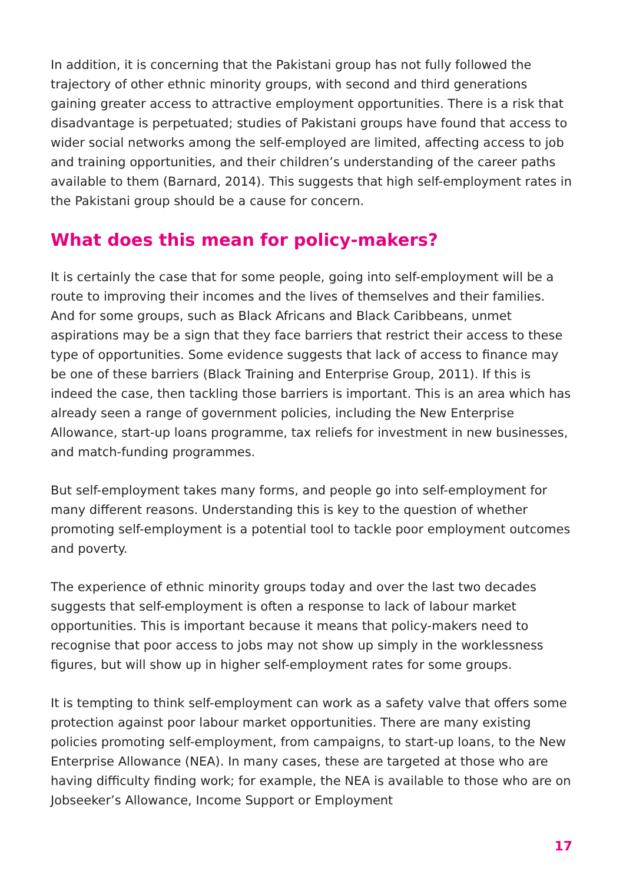In addition, it is concerning that the Pakistani group has not fully followed the trajectory of other ethnic minority groups, with second and third generations gaining greater access to attractive employment opportunities. There is a risk that disadvantage is perpetuated; studies of Pakistani groups have found that access to wider social networks among the self-employed are limited, affecting access to job and training opportunities, and their children’s understanding of the career paths available to them (Barnard, 2014). This suggests that high self-employment rates in the Pakistani group should be a cause for concern.
What does this mean for policy-makers?
It is certainly the case that for some people, going into self-employment will be a route to improving their incomes and the lives of themselves and their families. And for some groups, such as Black Africans and Black Caribbeans, unmet aspirations may be a sign that they face barriers that restrict their access to these type of opportunities. Some evidence suggests that lack of access to finance may be one of these barriers (Black Training and Enterprise Group, 2011). If this is indeed the case, then tackling those barriers is important. This is an area which has already seen a range of government policies, including the New Enterprise Allowance, start-up loans programme, tax reliefs for investment in new businesses, and match-funding programmes.
But self-employment takes many forms, and people go into self-employment for many different reasons. Understanding this is key to the question of whether promoting self-employment is a potential tool to tackle poor employment outcomes and poverty.
The experience of ethnic minority groups today and over the last two decades suggests that self-employment is often a response to lack of labour market opportunities. This is important because it means that policy-makers need to recognise that poor access to jobs may not show up simply in the worklessness figures, but will show up in higher self-employment rates for some groups.
It is tempting to think self-employment can work as a safety valve that offers some protection against poor labour market opportunities. There are many existing policies promoting self-employment, from campaigns, to start-up loans, to the New Enterprise Allowance (NEA). In many cases, these are targeted at those who are having difficulty finding work; for example, the NEA is available to those who are on Jobseeker’s Allowance, Income Support or Employment
17